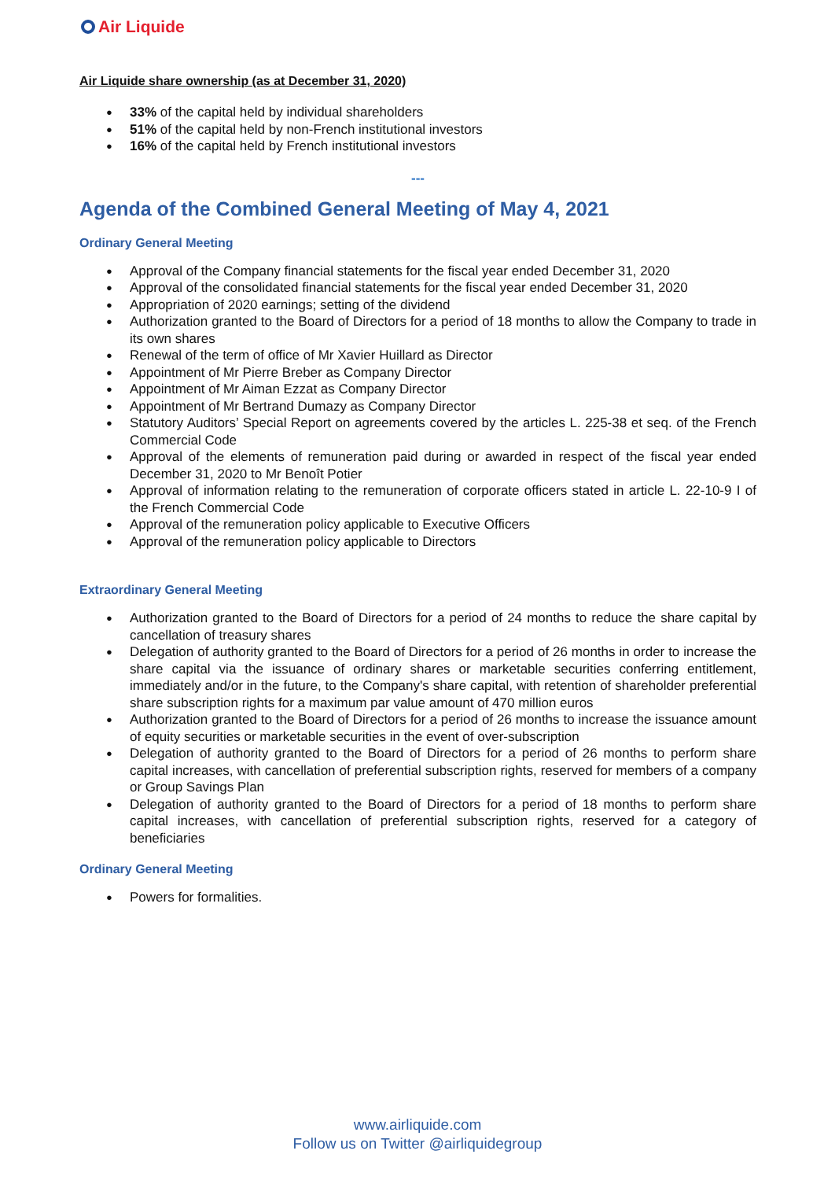Air Liquide
Air Liquide share ownership (as at December 31, 2020)
33% of the capital held by individual shareholders
51% of the capital held by non-French institutional investors
16% of the capital held by French institutional investors
---
Agenda of the Combined General Meeting of May 4, 2021
Ordinary General Meeting
Approval of the Company financial statements for the fiscal year ended December 31, 2020
Approval of the consolidated financial statements for the fiscal year ended December 31, 2020
Appropriation of 2020 earnings; setting of the dividend
Authorization granted to the Board of Directors for a period of 18 months to allow the Company to trade in its own shares
Renewal of the term of office of Mr Xavier Huillard as Director
Appointment of Mr Pierre Breber as Company Director
Appointment of Mr Aiman Ezzat as Company Director
Appointment of Mr Bertrand Dumazy as Company Director
Statutory Auditors’ Special Report on agreements covered by the articles L. 225-38 et seq. of the French Commercial Code
Approval of the elements of remuneration paid during or awarded in respect of the fiscal year ended December 31, 2020 to Mr Benoît Potier
Approval of information relating to the remuneration of corporate officers stated in article L. 22-10-9 I of the French Commercial Code
Approval of the remuneration policy applicable to Executive Officers
Approval of the remuneration policy applicable to Directors
Extraordinary General Meeting
Authorization granted to the Board of Directors for a period of 24 months to reduce the share capital by cancellation of treasury shares
Delegation of authority granted to the Board of Directors for a period of 26 months in order to increase the share capital via the issuance of ordinary shares or marketable securities conferring entitlement, immediately and/or in the future, to the Company's share capital, with retention of shareholder preferential share subscription rights for a maximum par value amount of 470 million euros
Authorization granted to the Board of Directors for a period of 26 months to increase the issuance amount of equity securities or marketable securities in the event of over-subscription
Delegation of authority granted to the Board of Directors for a period of 26 months to perform share capital increases, with cancellation of preferential subscription rights, reserved for members of a company or Group Savings Plan
Delegation of authority granted to the Board of Directors for a period of 18 months to perform share capital increases, with cancellation of preferential subscription rights, reserved for a category of beneficiaries
Ordinary General Meeting
Powers for formalities.
www.airliquide.com
Follow us on Twitter @airliquidegroup